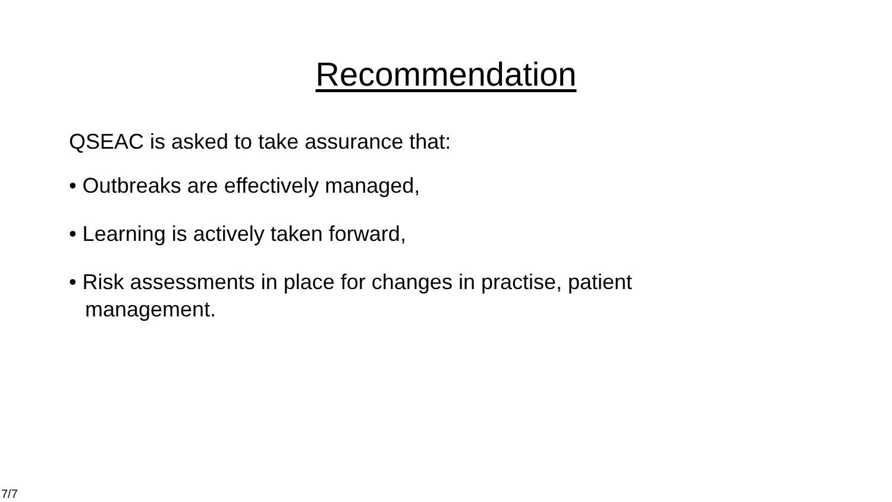Recommendation
QSEAC is asked to take assurance that:
• Outbreaks are effectively managed,
• Learning is actively taken forward,
• Risk assessments in place for changes in practise, patient management.
7/7